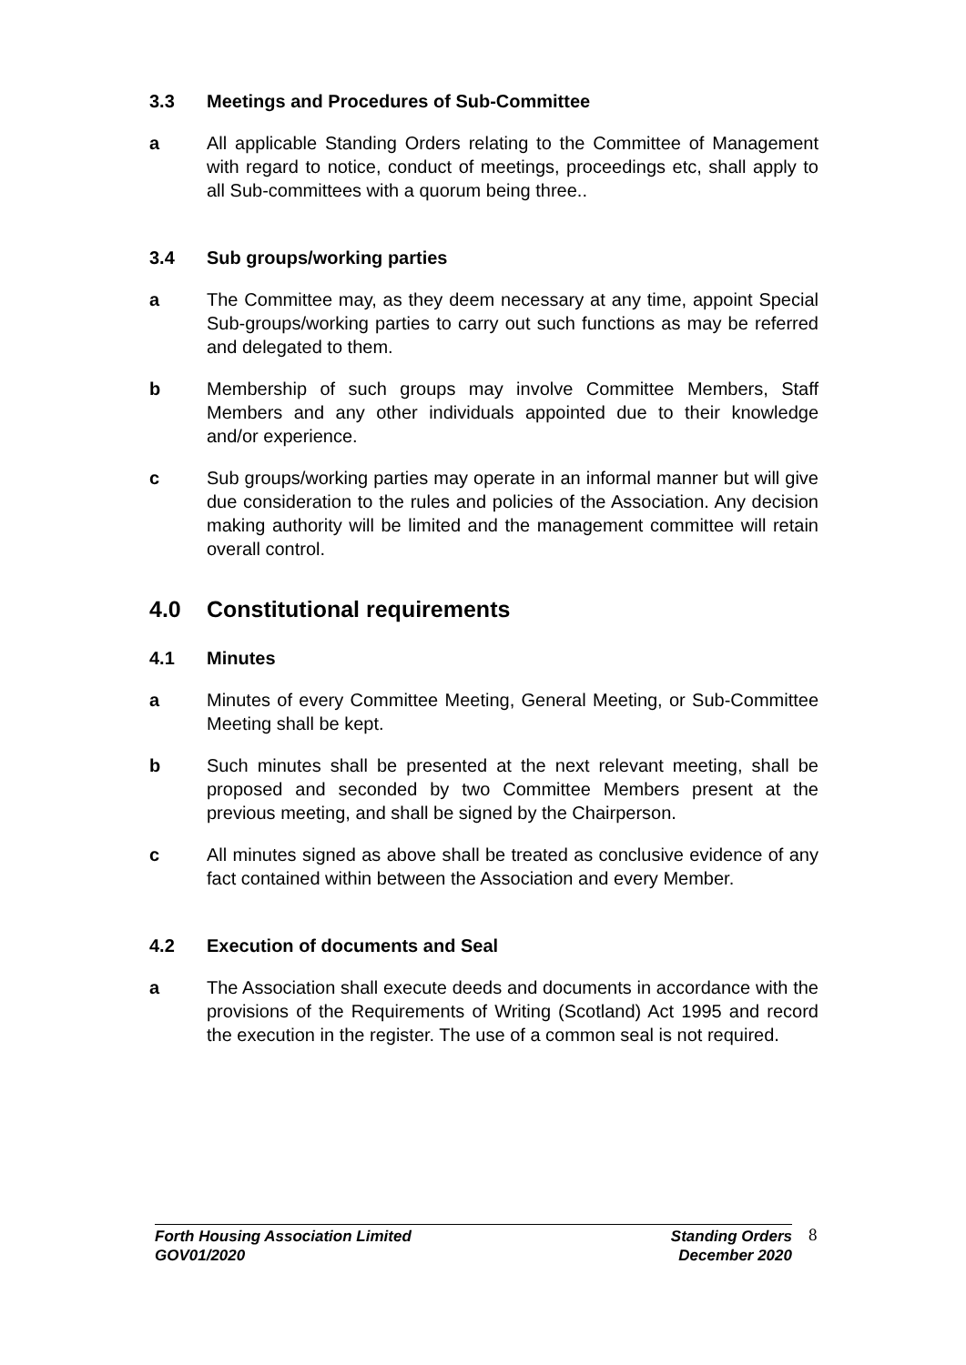3.3 Meetings and Procedures of Sub-Committee
a All applicable Standing Orders relating to the Committee of Management with regard to notice, conduct of meetings, proceedings etc, shall apply to all Sub-committees with a quorum being three..
3.4 Sub groups/working parties
a The Committee may, as they deem necessary at any time, appoint Special Sub-groups/working parties to carry out such functions as may be referred and delegated to them.
b Membership of such groups may involve Committee Members, Staff Members and any other individuals appointed due to their knowledge and/or experience.
c Sub groups/working parties may operate in an informal manner but will give due consideration to the rules and policies of the Association. Any decision making authority will be limited and the management committee will retain overall control.
4.0 Constitutional requirements
4.1 Minutes
a Minutes of every Committee Meeting, General Meeting, or Sub-Committee Meeting shall be kept.
b Such minutes shall be presented at the next relevant meeting, shall be proposed and seconded by two Committee Members present at the previous meeting, and shall be signed by the Chairperson.
c All minutes signed as above shall be treated as conclusive evidence of any fact contained within between the Association and every Member.
4.2 Execution of documents and Seal
a The Association shall execute deeds and documents in accordance with the provisions of the Requirements of Writing (Scotland) Act 1995 and record the execution in the register. The use of a common seal is not required.
Forth Housing Association Limited
GOV01/2020
Standing Orders
December 2020
8